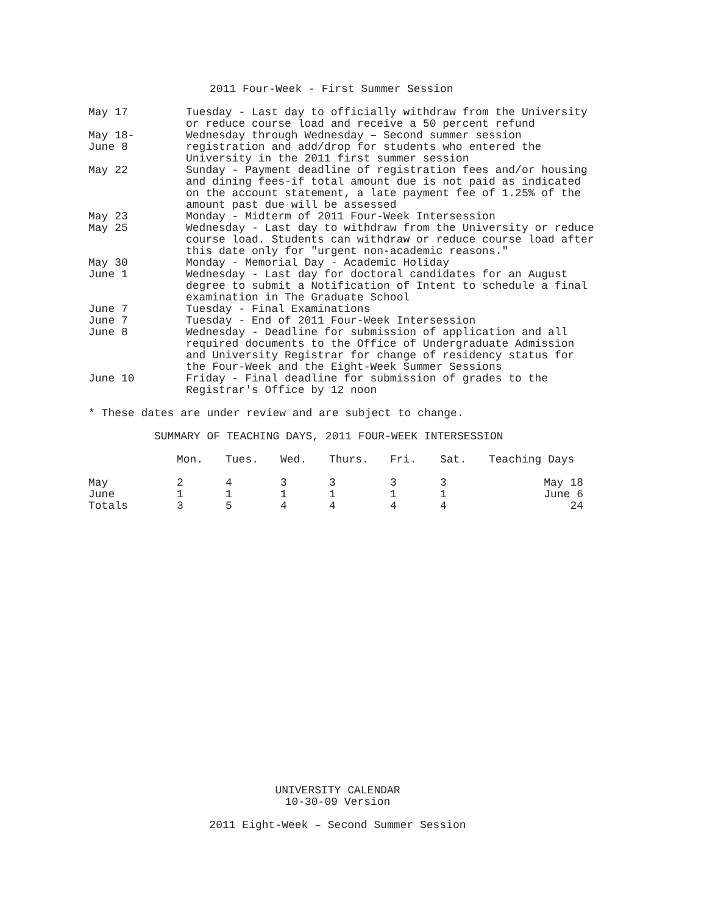2011 Four-Week - First Summer Session
May 17 Tuesday - Last day to officially withdraw from the University or reduce course load and receive a 50 percent refund
May 18-
June 8
Wednesday through Wednesday – Second summer session registration and add/drop for students who entered the University in the 2011 first summer session
May 22 Sunday - Payment deadline of registration fees and/or housing and dining fees-if total amount due is not paid as indicated on the account statement, a late payment fee of 1.25% of the amount past due will be assessed
May 23 Monday - Midterm of 2011 Four-Week Intersession
May 25 Wednesday - Last day to withdraw from the University or reduce course load. Students can withdraw or reduce course load after this date only for "urgent non-academic reasons."
May 30 Monday - Memorial Day - Academic Holiday
June 1 Wednesday - Last day for doctoral candidates for an August degree to submit a Notification of Intent to schedule a final examination in The Graduate School
June 7 Tuesday - Final Examinations
June 7 Tuesday - End of 2011 Four-Week Intersession
June 8 Wednesday - Deadline for submission of application and all required documents to the Office of Undergraduate Admission and University Registrar for change of residency status for the Four-Week and the Eight-Week Summer Sessions
June 10 Friday - Final deadline for submission of grades to the Registrar's Office by 12 noon
* These dates are under review and are subject to change.
SUMMARY OF TEACHING DAYS, 2011 FOUR-WEEK INTERSESSION
| | Mon. | Tues. | Wed. | Thurs. | Fri. | Sat. | Teaching Days |
| --- | --- | --- | --- | --- | --- | --- | --- |
| May | 2 | 4 | 3 | 3 | 3 | 3 | May 18 |
| June | 1 | 1 | 1 | 1 | 1 | 1 | June 6 |
| Totals | 3 | 5 | 4 | 4 | 4 | 4 | 24 |
UNIVERSITY CALENDAR
10-30-09 Version
2011 Eight-Week – Second Summer Session